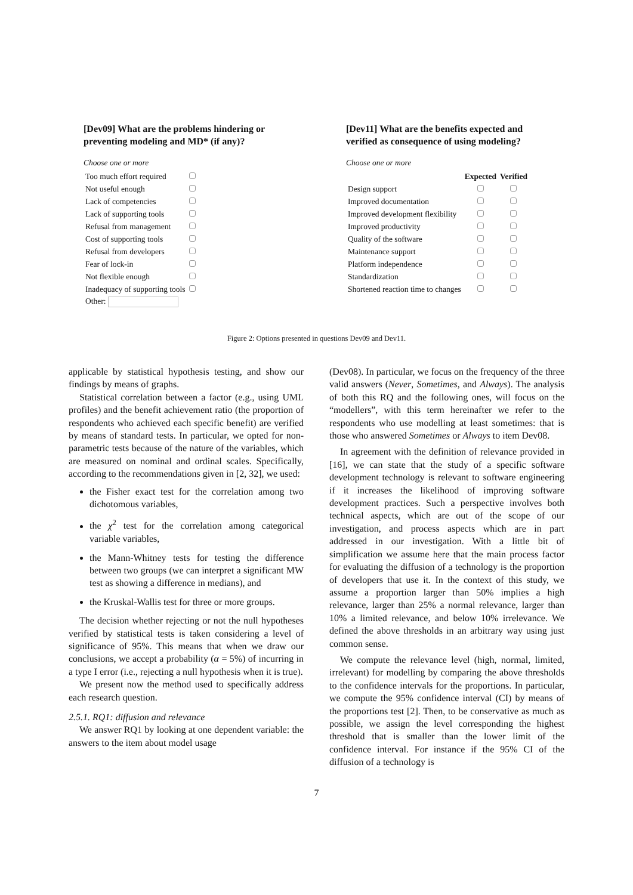[Dev09] What are the problems hindering or preventing modeling and MD* (if any)?
Choose one or more
| Too much effort required | |
| Not useful enough | |
| Lack of competencies | |
| Lack of supporting tools | |
| Refusal from management | |
| Cost of supporting tools | |
| Refusal from developers | |
| Fear of lock-in | |
| Not flexible enough | |
| Inadequacy of supporting tools | |
| Other: | |
[Dev11] What are the benefits expected and verified as consequence of using modeling?
Choose one or more
| | Expected | Verified |
| --- | --- | --- |
| Design support | | |
| Improved documentation | | |
| Improved development flexibility | | |
| Improved productivity | | |
| Quality of the software | | |
| Maintenance support | | |
| Platform independence | | |
| Standardization | | |
| Shortened reaction time to changes | | |
Figure 2: Options presented in questions Dev09 and Dev11.
applicable by statistical hypothesis testing, and show our findings by means of graphs.
Statistical correlation between a factor (e.g., using UML profiles) and the benefit achievement ratio (the proportion of respondents who achieved each specific benefit) are verified by means of standard tests. In particular, we opted for non-parametric tests because of the nature of the variables, which are measured on nominal and ordinal scales. Specifically, according to the recommendations given in [2, 32], we used:
the Fisher exact test for the correlation among two dichotomous variables,
the χ<sup>2</sup> test for the correlation among categorical variable variables,
the Mann-Whitney tests for testing the difference between two groups (we can interpret a significant MW test as showing a difference in medians), and
the Kruskal-Wallis test for three or more groups.
The decision whether rejecting or not the null hypotheses verified by statistical tests is taken considering a level of significance of 95%. This means that when we draw our conclusions, we accept a probability (α = 5%) of incurring in a type I error (i.e., rejecting a null hypothesis when it is true).
We present now the method used to specifically address each research question.
2.5.1. RQ1: diffusion and relevance
We answer RQ1 by looking at one dependent variable: the answers to the item about model usage
(Dev08). In particular, we focus on the frequency of the three valid answers (Never, Sometimes, and Always). The analysis of both this RQ and the following ones, will focus on the “modellers”, with this term hereinafter we refer to the respondents who use modelling at least sometimes: that is those who answered Sometimes or Always to item Dev08.
In agreement with the definition of relevance provided in [16], we can state that the study of a specific software development technology is relevant to software engineering if it increases the likelihood of improving software development practices. Such a perspective involves both technical aspects, which are out of the scope of our investigation, and process aspects which are in part addressed in our investigation. With a little bit of simplification we assume here that the main process factor for evaluating the diffusion of a technology is the proportion of developers that use it. In the context of this study, we assume a proportion larger than 50% implies a high relevance, larger than 25% a normal relevance, larger than 10% a limited relevance, and below 10% irrelevance. We defined the above thresholds in an arbitrary way using just common sense.
We compute the relevance level (high, normal, limited, irrelevant) for modelling by comparing the above thresholds to the confidence intervals for the proportions. In particular, we compute the 95% confidence interval (CI) by means of the proportions test [2]. Then, to be conservative as much as possible, we assign the level corresponding the highest threshold that is smaller than the lower limit of the confidence interval. For instance if the 95% CI of the diffusion of a technology is
7